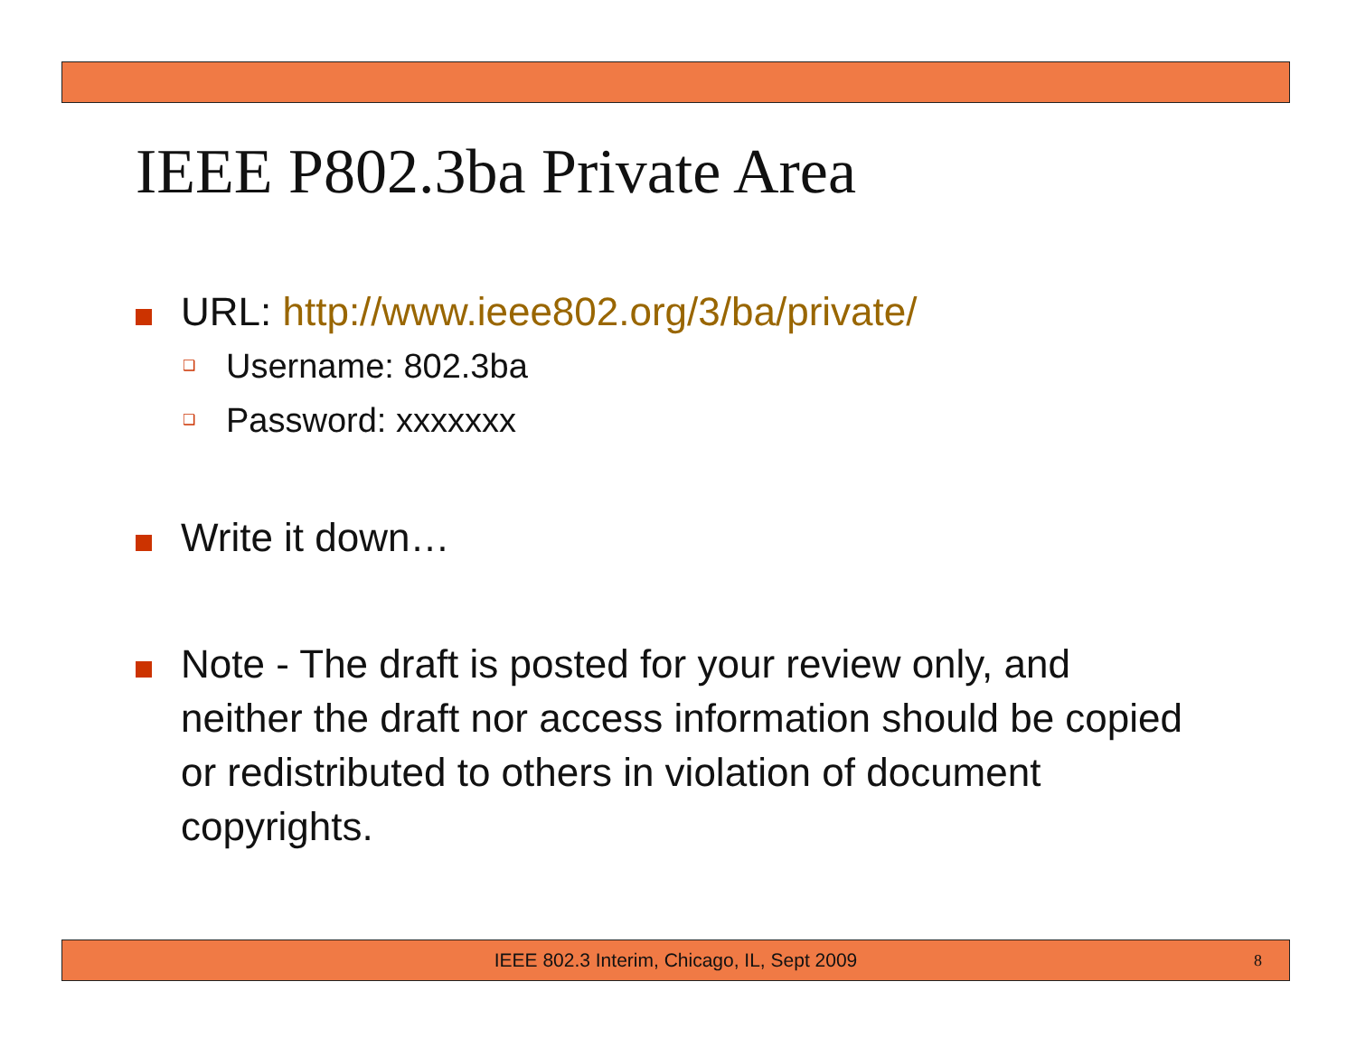IEEE P802.3ba Private Area
URL: http://www.ieee802.org/3/ba/private/
❑ Username: 802.3ba
❑ Password: xxxxxxx
Write it down…
Note - The draft is posted for your review only, and neither the draft nor access information should be copied or redistributed to others in violation of document copyrights.
IEEE 802.3 Interim, Chicago, IL, Sept 2009 8